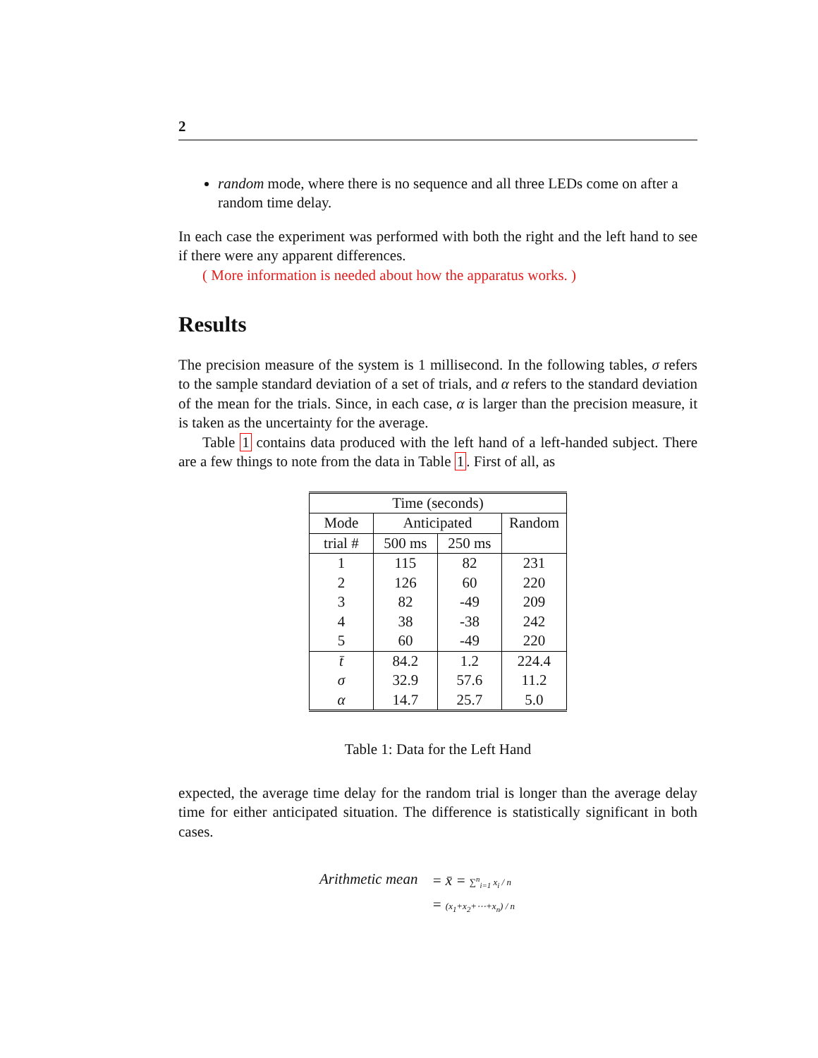2
random mode, where there is no sequence and all three LEDs come on after a random time delay.
In each case the experiment was performed with both the right and the left hand to see if there were any apparent differences.
( More information is needed about how the apparatus works. )
Results
The precision measure of the system is 1 millisecond. In the following tables, σ refers to the sample standard deviation of a set of trials, and α refers to the standard deviation of the mean for the trials. Since, in each case, α is larger than the precision measure, it is taken as the uncertainty for the average.
Table 1 contains data produced with the left hand of a left-handed subject. There are a few things to note from the data in Table 1. First of all, as
| Time (seconds) | | | |
| Mode | Anticipated | | Random |
| trial # | 500 ms | 250 ms | |
| 1 | 115 | 82 | 231 |
| 2 | 126 | 60 | 220 |
| 3 | 82 | -49 | 209 |
| 4 | 38 | -38 | 242 |
| 5 | 60 | -49 | 220 |
| t̄ | 84.2 | 1.2 | 224.4 |
| σ | 32.9 | 57.6 | 11.2 |
| α | 14.7 | 25.7 | 5.0 |
Table 1: Data for the Left Hand
expected, the average time delay for the random trial is longer than the average delay time for either anticipated situation. The difference is statistically significant in both cases.
Arithmetic mean = x̄ = ∑<sup>n</sup><sub>i=1</sub> x<sub>i</sub> / n
Arithmetic mean = (x<sub>1</sub>+x<sub>2</sub>+⋯+x<sub>n</sub>) / n